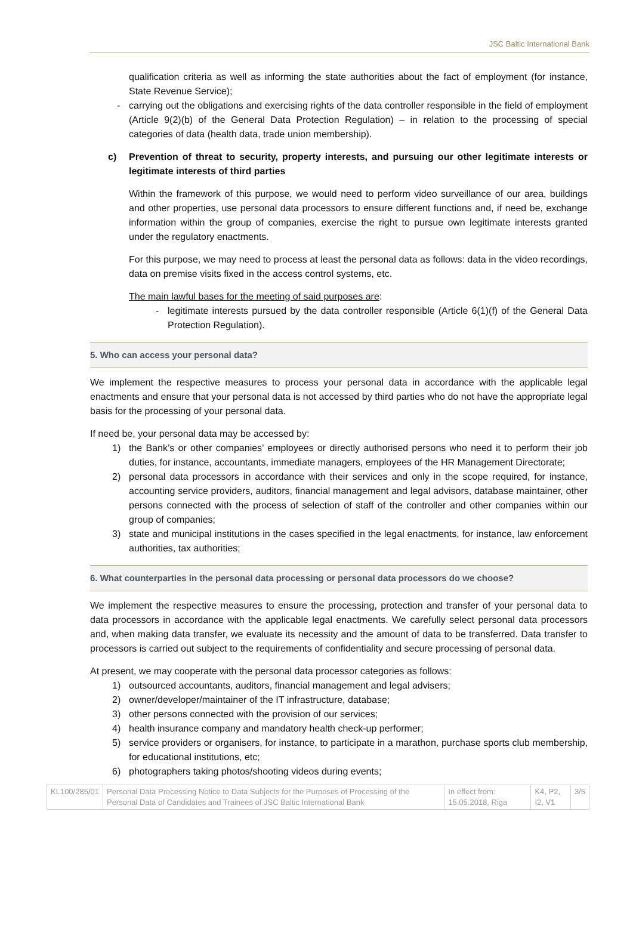JSC Baltic International Bank
qualification criteria as well as informing the state authorities about the fact of employment (for instance, State Revenue Service);
- carrying out the obligations and exercising rights of the data controller responsible in the field of employment (Article 9(2)(b) of the General Data Protection Regulation) – in relation to the processing of special categories of data (health data, trade union membership).
c) Prevention of threat to security, property interests, and pursuing our other legitimate interests or legitimate interests of third parties
Within the framework of this purpose, we would need to perform video surveillance of our area, buildings and other properties, use personal data processors to ensure different functions and, if need be, exchange information within the group of companies, exercise the right to pursue own legitimate interests granted under the regulatory enactments.
For this purpose, we may need to process at least the personal data as follows: data in the video recordings, data on premise visits fixed in the access control systems, etc.
The main lawful bases for the meeting of said purposes are:
- legitimate interests pursued by the data controller responsible (Article 6(1)(f) of the General Data Protection Regulation).
5. Who can access your personal data?
We implement the respective measures to process your personal data in accordance with the applicable legal enactments and ensure that your personal data is not accessed by third parties who do not have the appropriate legal basis for the processing of your personal data.
If need be, your personal data may be accessed by:
1) the Bank’s or other companies’ employees or directly authorised persons who need it to perform their job duties, for instance, accountants, immediate managers, employees of the HR Management Directorate;
2) personal data processors in accordance with their services and only in the scope required, for instance, accounting service providers, auditors, financial management and legal advisors, database maintainer, other persons connected with the process of selection of staff of the controller and other companies within our group of companies;
3) state and municipal institutions in the cases specified in the legal enactments, for instance, law enforcement authorities, tax authorities;
6. What counterparties in the personal data processing or personal data processors do we choose?
We implement the respective measures to ensure the processing, protection and transfer of your personal data to data processors in accordance with the applicable legal enactments. We carefully select personal data processors and, when making data transfer, we evaluate its necessity and the amount of data to be transferred. Data transfer to processors is carried out subject to the requirements of confidentiality and secure processing of personal data.
At present, we may cooperate with the personal data processor categories as follows:
1) outsourced accountants, auditors, financial management and legal advisers;
2) owner/developer/maintainer of the IT infrastructure, database;
3) other persons connected with the provision of our services;
4) health insurance company and mandatory health check-up performer;
5) service providers or organisers, for instance, to participate in a marathon, purchase sports club membership, for educational institutions, etc;
6) photographers taking photos/shooting videos during events;
| KL100/285/01 | Personal Data Processing Notice to Data Subjects for the Purposes of Processing of the Personal Data of Candidates and Trainees of JSC Baltic International Bank | In effect from: 15.05.2018, Riga | K4, P2, I2, V1 | 3/5 |